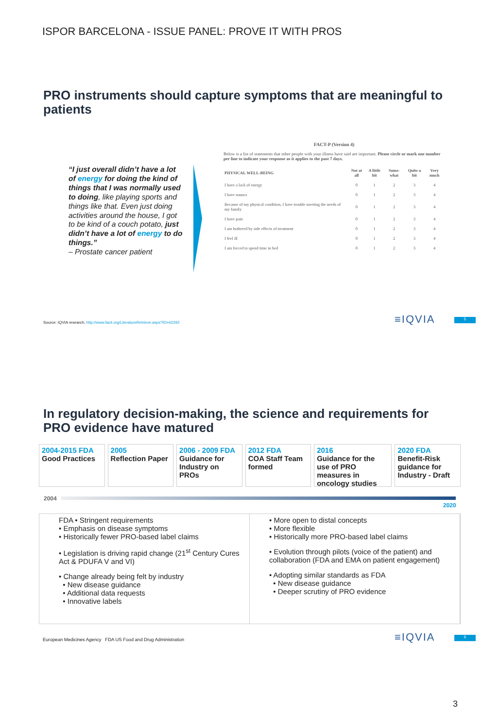ISPOR BARCELONA - ISSUE PANEL: PROVE IT WITH PROS
PRO instruments should capture symptoms that are meaningful to patients
“I just overall didn’t have a lot of energy for doing the kind of things that I was normally used to doing, like playing sports and things like that. Even just doing activities around the house, I got to be kind of a couch potato, just didn’t have a lot of energy to do things.”
– Prostate cancer patient
FACT-P (Version 4)
Below is a list of statements that other people with your illness have said are important. Please circle or mark one number per line to indicate your response as it applies to the past 7 days.
| PHYSICAL WELL-BEING | Not at all | A little bit | Some-what | Quite a bit | Very much |
| --- | --- | --- | --- | --- | --- |
| I have a lack of energy | 0 | 1 | 2 | 3 | 4 |
| I have nausea | 0 | 1 | 2 | 3 | 4 |
| Because of my physical condition, I have trouble meeting the needs of my family | 0 | 1 | 2 | 3 | 4 |
| I have pain | 0 | 1 | 2 | 3 | 4 |
| I am bothered by side effects of treatment | 0 | 1 | 2 | 3 | 4 |
| I feel ill | 0 | 1 | 2 | 3 | 4 |
| I am forced to spend time in bed | 0 | 1 | 2 | 3 | 4 |
Source: IQVIA research; http://www.facit.org/LiteratureRetrieve.aspx?ID=42292
≡IQVIA 5
In regulatory decision-making, the science and requirements for PRO evidence have matured
2004-2015 FDA
Good Practices
2005
Reflection Paper
2006 - 2009 FDA
Guidance for Industry on PROs
2012 FDA
COA Staff Team formed
2016
Guidance for the use of PRO measures in oncology studies
2020 FDA
Benefit-Risk guidance for Industry - Draft
2004
2020
FDA • Stringent requirements
• Emphasis on disease symptoms
• Historically fewer PRO-based label claims
• Legislation is driving rapid change (21<sup>st</sup> Century Cures Act & PDUFA V and VI)
• Change already being felt by industry
• New disease guidance
• Additional data requests
• Innovative labels
• More open to distal concepts
• More flexible
• Historically more PRO-based label claims
• Evolution through pilots (voice of the patient) and collaboration (FDA and EMA on patient engagement)
• Adopting similar standards as FDA
• New disease guidance
• Deeper scrutiny of PRO evidence
European Medicines Agency FDA US Food and Drug Administration
≡IQVIA 6
3